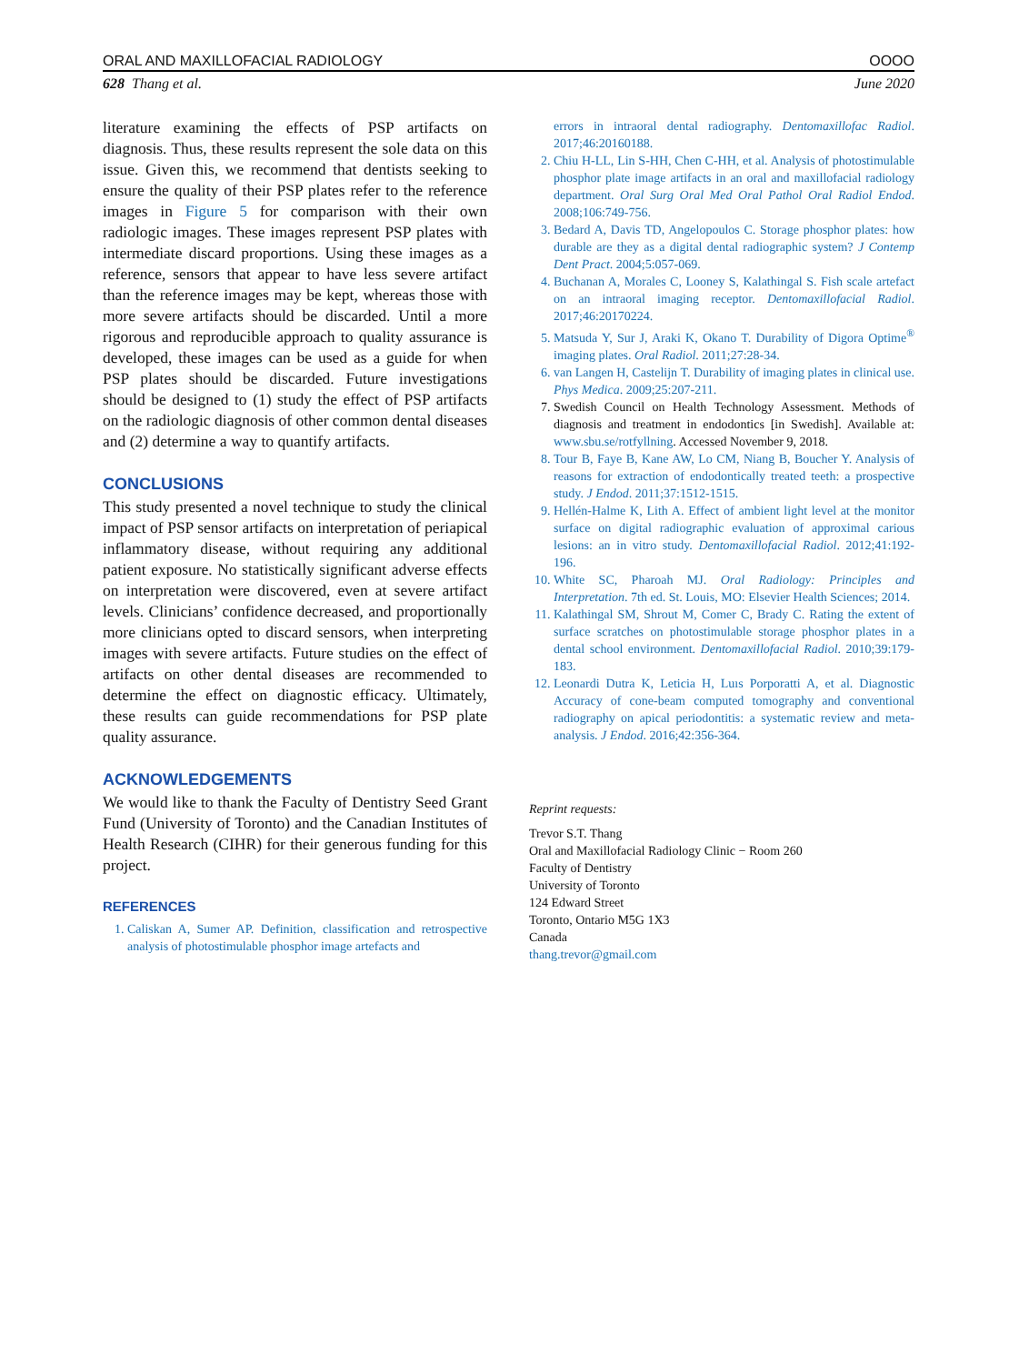ORAL AND MAXILLOFACIAL RADIOLOGY OOOO
628 Thang et al. June 2020
literature examining the effects of PSP artifacts on diagnosis. Thus, these results represent the sole data on this issue. Given this, we recommend that dentists seeking to ensure the quality of their PSP plates refer to the reference images in Figure 5 for comparison with their own radiologic images. These images represent PSP plates with intermediate discard proportions. Using these images as a reference, sensors that appear to have less severe artifact than the reference images may be kept, whereas those with more severe artifacts should be discarded. Until a more rigorous and reproducible approach to quality assurance is developed, these images can be used as a guide for when PSP plates should be discarded. Future investigations should be designed to (1) study the effect of PSP artifacts on the radiologic diagnosis of other common dental diseases and (2) determine a way to quantify artifacts.
CONCLUSIONS
This study presented a novel technique to study the clinical impact of PSP sensor artifacts on interpretation of periapical inflammatory disease, without requiring any additional patient exposure. No statistically significant adverse effects on interpretation were discovered, even at severe artifact levels. Clinicians’ confidence decreased, and proportionally more clinicians opted to discard sensors, when interpreting images with severe artifacts. Future studies on the effect of artifacts on other dental diseases are recommended to determine the effect on diagnostic efficacy. Ultimately, these results can guide recommendations for PSP plate quality assurance.
ACKNOWLEDGEMENTS
We would like to thank the Faculty of Dentistry Seed Grant Fund (University of Toronto) and the Canadian Institutes of Health Research (CIHR) for their generous funding for this project.
REFERENCES
1. Caliskan A, Sumer AP. Definition, classification and retrospective analysis of photostimulable phosphor image artefacts and
errors in intraoral dental radiography. Dentomaxillofac Radiol. 2017;46:20160188.
2. Chiu H-LL, Lin S-HH, Chen C-HH, et al. Analysis of photostimulable phosphor plate image artifacts in an oral and maxillofacial radiology department. Oral Surg Oral Med Oral Pathol Oral Radiol Endod. 2008;106:749-756.
3. Bedard A, Davis TD, Angelopoulos C. Storage phosphor plates: how durable are they as a digital dental radiographic system? J Contemp Dent Pract. 2004;5:057-069.
4. Buchanan A, Morales C, Looney S, Kalathingal S. Fish scale artefact on an intraoral imaging receptor. Dentomaxillofacial Radiol. 2017;46:20170224.
5. Matsuda Y, Sur J, Araki K, Okano T. Durability of Digora Optime<sup>®</sup> imaging plates. Oral Radiol. 2011;27:28-34.
6. van Langen H, Castelijn T. Durability of imaging plates in clinical use. Phys Medica. 2009;25:207-211.
7. Swedish Council on Health Technology Assessment. Methods of diagnosis and treatment in endodontics [in Swedish]. Available at: www.sbu.se/rotfyllning. Accessed November 9, 2018.
8. Tour B, Faye B, Kane AW, Lo CM, Niang B, Boucher Y. Analysis of reasons for extraction of endodontically treated teeth: a prospective study. J Endod. 2011;37:1512-1515.
9. Hellén-Halme K, Lith A. Effect of ambient light level at the monitor surface on digital radiographic evaluation of approximal carious lesions: an in vitro study. Dentomaxillofacial Radiol. 2012;41:192-196.
10. White SC, Pharoah MJ. Oral Radiology: Principles and Interpretation. 7th ed. St. Louis, MO: Elsevier Health Sciences; 2014.
11. Kalathingal SM, Shrout M, Comer C, Brady C. Rating the extent of surface scratches on photostimulable storage phosphor plates in a dental school environment. Dentomaxillofacial Radiol. 2010;39:179-183.
12. Leonardi Dutra K, Leticia H, Luıs Porporatti A, et al. Diagnostic Accuracy of cone-beam computed tomography and conventional radiography on apical periodontitis: a systematic review and meta-analysis. J Endod. 2016;42:356-364.
Reprint requests:
Trevor S.T. Thang
Oral and Maxillofacial Radiology Clinic − Room 260
Faculty of Dentistry
University of Toronto
124 Edward Street
Toronto, Ontario M5G 1X3
Canada
thang.trevor@gmail.com